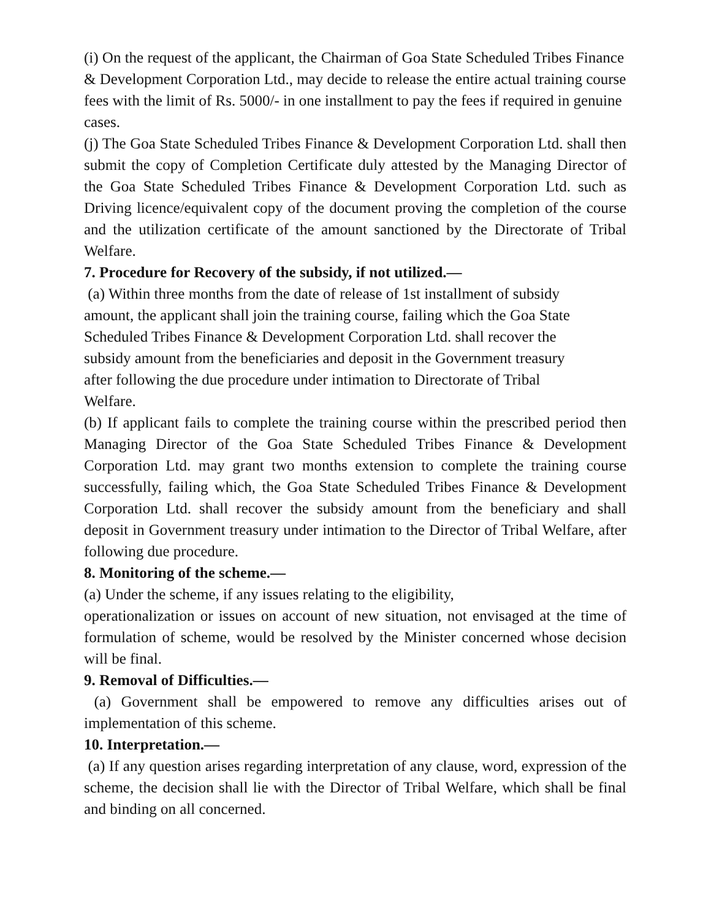(i) On the request of the applicant, the Chairman of Goa State Scheduled Tribes Finance & Development Corporation Ltd., may decide to release the entire actual training course fees with the limit of Rs. 5000/- in one installment to pay the fees if required in genuine cases.
(j) The Goa State Scheduled Tribes Finance & Development Corporation Ltd. shall then submit the copy of Completion Certificate duly attested by the Managing Director of the Goa State Scheduled Tribes Finance & Development Corporation Ltd. such as Driving licence/equivalent copy of the document proving the completion of the course and the utilization certificate of the amount sanctioned by the Directorate of Tribal Welfare.
7. Procedure for Recovery of the subsidy, if not utilized.—
(a) Within three months from the date of release of 1st installment of subsidy
amount, the applicant shall join the training course, failing which the Goa State
Scheduled Tribes Finance & Development Corporation Ltd. shall recover the
subsidy amount from the beneficiaries and deposit in the Government treasury
after following the due procedure under intimation to Directorate of Tribal
Welfare.
(b) If applicant fails to complete the training course within the prescribed period then Managing Director of the Goa State Scheduled Tribes Finance & Development Corporation Ltd. may grant two months extension to complete the training course successfully, failing which, the Goa State Scheduled Tribes Finance & Development Corporation Ltd. shall recover the subsidy amount from the beneficiary and shall deposit in Government treasury under intimation to the Director of Tribal Welfare, after following due procedure.
8. Monitoring of the scheme.—
(a) Under the scheme, if any issues relating to the eligibility,
operationalization or issues on account of new situation, not envisaged at the time of formulation of scheme, would be resolved by the Minister concerned whose decision will be final.
9. Removal of Difficulties.—
(a) Government shall be empowered to remove any difficulties arises out of implementation of this scheme.
10. Interpretation.—
(a) If any question arises regarding interpretation of any clause, word, expression of the scheme, the decision shall lie with the Director of Tribal Welfare, which shall be final and binding on all concerned.